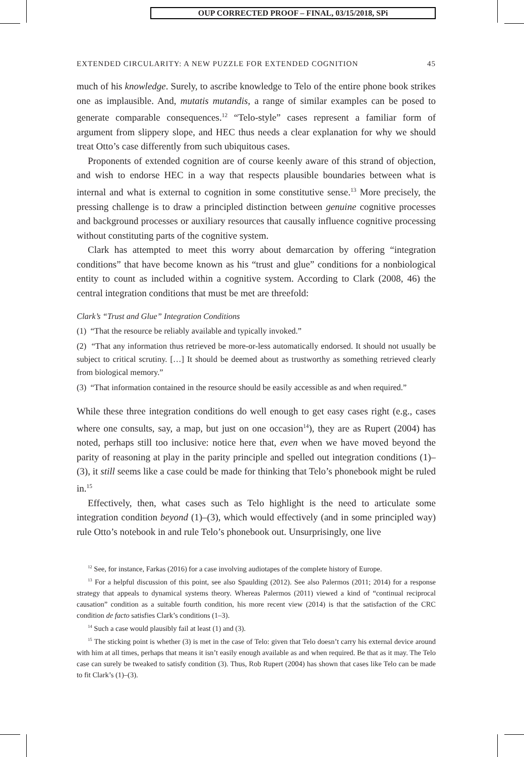OUP CORRECTED PROOF – FINAL, 03/15/2018, SPi
EXTENDED CIRCULARITY: A NEW PUZZLE FOR EXTENDED COGNITION 45
much of his knowledge. Surely, to ascribe knowledge to Telo of the entire phone book strikes one as implausible. And, mutatis mutandis, a range of similar examples can be posed to generate comparable consequences.<sup>12</sup> “Telo-style” cases represent a familiar form of argument from slippery slope, and HEC thus needs a clear explanation for why we should treat Otto’s case differently from such ubiquitous cases.
Proponents of extended cognition are of course keenly aware of this strand of objection, and wish to endorse HEC in a way that respects plausible boundaries between what is internal and what is external to cognition in some constitutive sense.<sup>13</sup> More precisely, the pressing challenge is to draw a principled distinction between genuine cognitive processes and background processes or auxiliary resources that causally influence cognitive processing without constituting parts of the cognitive system.
Clark has attempted to meet this worry about demarcation by offering “integration conditions” that have become known as his “trust and glue” conditions for a nonbiological entity to count as included within a cognitive system. According to Clark (2008, 46) the central integration conditions that must be met are threefold:
Clark’s “Trust and Glue” Integration Conditions
(1) “That the resource be reliably available and typically invoked.”
(2) “That any information thus retrieved be more-or-less automatically endorsed. It should not usually be subject to critical scrutiny. […] It should be deemed about as trustworthy as something retrieved clearly from biological memory.”
(3) “That information contained in the resource should be easily accessible as and when required.”
While these three integration conditions do well enough to get easy cases right (e.g., cases where one consults, say, a map, but just on one occasion<sup>14</sup>), they are as Rupert (2004) has noted, perhaps still too inclusive: notice here that, even when we have moved beyond the parity of reasoning at play in the parity principle and spelled out integration conditions (1)–(3), it still seems like a case could be made for thinking that Telo’s phonebook might be ruled in.<sup>15</sup>
Effectively, then, what cases such as Telo highlight is the need to articulate some integration condition beyond (1)–(3), which would effectively (and in some principled way) rule Otto’s notebook in and rule Telo’s phonebook out. Unsurprisingly, one live
<sup>12</sup> See, for instance, Farkas (2016) for a case involving audiotapes of the complete history of Europe.
<sup>13</sup> For a helpful discussion of this point, see also Spaulding (2012). See also Palermos (2011; 2014) for a response strategy that appeals to dynamical systems theory. Whereas Palermos (2011) viewed a kind of “continual reciprocal causation” condition as a suitable fourth condition, his more recent view (2014) is that the satisfaction of the CRC condition de facto satisfies Clark’s conditions (1–3).
<sup>14</sup> Such a case would plausibly fail at least (1) and (3).
<sup>15</sup> The sticking point is whether (3) is met in the case of Telo: given that Telo doesn’t carry his external device around with him at all times, perhaps that means it isn’t easily enough available as and when required. Be that as it may. The Telo case can surely be tweaked to satisfy condition (3). Thus, Rob Rupert (2004) has shown that cases like Telo can be made to fit Clark’s (1)–(3).